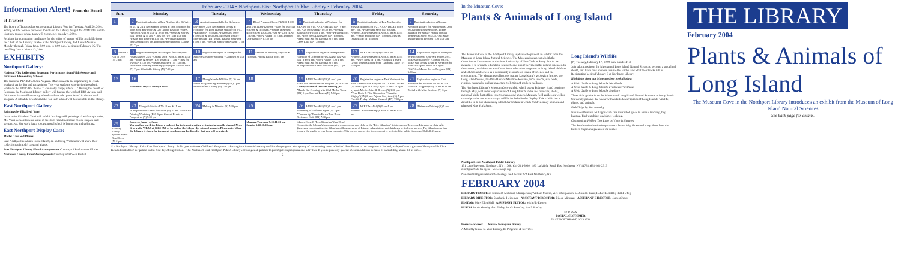Information Alert! From the Board of Trustees
The Board of Trustees has set the annual Library Vote for Tuesday, April 20, 2004. Voting will be for two purposes: to vote on the Library budget for 2004/2005 and to elect one trustee whose term will commence on July 1, 2004.
Petitions for nominating candidates for the office of trustee will be available from the Clerk of the Library Trustee at the Northport Library, 151 Laurel Avenue, Monday through Friday from 9:00 a.m. to 4:00 p.m., beginning February 25. The last filing date is March 12, 2004.
EXHIBITS
Northport Gallery:
National PTA Reflections Program: Participants from Fifth Avenue and Dickinson Elementary Schools
The National PTA Reflections Program offers students the opportunity to create works of art for fun and recognition. This year students were invited to submit works on the 2003/2004 theme: "I can really happy when . . ." During the month of February, the Northport Library gallery will feature the work of Fifth Avenue and Dickinson Avenue Elementary school students who participated in the national program. A schedule of exhibit dates for each school will be available in the library.
East Northport Gallery
Paintings by Elizabeth Yaari
Local artist Elizabeth Yaari will exhibit her large-silk paintings. A self-taught artist, Ms. Yaari demonstrates a sense of freedom from traditional colors, shapes, and perspective. Her work has a joyous appeal which is humorous and uplifting.
East Northport Display Case:
Model Cars and Planes
East Northport residents Russell Kraft, Jr. and Greg Woltmann will share their collections of model cars and planes.
East Northport Library Floral Arrangements Courtesy of Beckmann's Florist
Northport Library Floral Arrangements Courtesy of Flower Basket
| February 2004 • Northport-East Northport Public Library • February 2004 | | | | | | |
| Sun. | Monday | Tuesday | Wednesday | Thursday | Friday | Saturday |
| 1 | 2 Registration begins at East Northport for Sit/Alive on 2/7 & 2/14; Registration begins at East Northport for Teen Book Reviewers & Get Caught Reading Posters. *On My Own (N) 9:30 & 10:30 am. *Songs & Stories (EN) 10 am & 11 am. *Tales for Two (EN) 1:30 pm. *Pisano and More (N) 1:30 pm. *Porcelain Painting Workshop (EN) 6 pm. Introduction to Outlook Express (N) 7 pm | 3 Applications available for Defensive Driving on 2/28. Registration begins at Northport for Long Island's Wildlife on 2/17. *Laptime (N) 9:30 am. *Pisano and More (EN) 9:30 & 10:30 am. Microsoft Word—Intermediate (EN) 10 am. Pajama Storytime (EN) 7 pm. *Book & Sandwich (N/wrap) 7 pm | 4 Blood Pressure Check (N) 9:30-10:30 am (EN) 11 am-12 noon. *Tales for Two (N) 9:30 am & 10:30 am. *Stories in Motion (EN) 9:30 & 10:30 am. *On My Own (EN) 1:30 pm. *Story Parade (N) 4 pm. Internet User Group (N) 7:30 pm | 5 Registration begins at Northport for Sit/Alive on 2/19. AARP Tax-Aid (EN) 9 am-1 pm. *On My Own (EN) 9:30 am. *Book & Sandwich (N/wrap) 1 pm. *Story Parade (EN) 4 pm. *Teen Book Discussion (EN) 6:30 pm. *Basic First Aid for Parents (N) 7 pm. Teen Chess Club (EN) 7:30 pm | 6 Registration begins at East Northport for Musical Muppets on 2/21. AARP Tax-Aid (N) 9 am-1 pm. *Pisano and More (N) 9:30 am. *Parent/Child Workshop (EN) 9:30 am & 10:45 am. *Pisano and More (EN) 1:30 pm. Movies (Seabiscuit) (N) 1:30 pm | 7 Registration begins at 9 am at Northport Library for Preschoolers' Door to Learning spring sessions. Tickets available for Sunday Family Special: Stone Road Show on 3/28. *Sit/Alive Mature Driver Program (EN) 9:30 am |
| 8 *When I Fall in Love (N) 2 pm | 9 Registration begins at Northport for Computer First Grade on 2/25. *On My Own (N) 9:30 am & 10:30 am. *Songs & Stories (EN) 10 am & 11 am. *Tales for Two (EN) 1:30 pm. *Pisano and More (N) 1:30 pm. *Porcelain Painting Workshop (EN) 6 pm. *Novel Ideas (N) 7 pm. Charitable Giving (N) 7:30 pm | 10 Registration begins at Northport for Support Group for Siblings. *Laptime (N) 9:30 am | 11 *Stories in Motion (EN) 9:30 & 10:30 am. *Story Parade (N) 4 pm | 12 Registration begins at Northport for Parenting of Different Styles. AARP Tax-Aid (EN) 9 am-1 pm. *Story Parade (EN) 4 pm. *Basic First Aid for Parents (N) 7 pm. *Computer First Grade for Adults (EN) 7 pm | 13 AARP Tax-Aid (N) 9 am-1 pm. *Parent/Child Workshop (EN) 9:30 am & 10:45 am. *Novel Ideas (N) 1 pm. *Tuesday Theatre Group presents scenes from "California Suite" (N) 7:30 pm | 14 Registration begins at Northport for Recreational Read-A-Thon on 2/24. Tickets available for "Coastal" on 3/5. Ticket sale begins 10 am at Northport for Book-A-Trip to "Snow in August". *Sit/Alive Mature Driver Program (EN) 9:30 am |
| 15 | 16 Presidents' Day—Library Closed | 17 *Long Island's Wildlife (N) 10 am. *Teen Scrapbooking Workshop (EN) 7 pm. Friends of the Library (N) 7:30 pm | 18 | 19 AARP Tax-Aid (EN) 9 am-1 pm. *Sit/Alive Mature Driver Program (N) 9:30 am. Library Board of Trustees Meeting (N) . *Hands On: Cooking with Chef Mo for Teens (EN) 6 pm. Internet Basics (N) 7:30 pm | 20 Registration begins at East Northport for Teen Visit to Alvin Ailey on 3/11. AARP Tax-Aid (N) 9 am-1 pm. HICAP (EN) 9:15 am-12:15 pm by appt. Movie: Alive & Brown (N) 1:30 pm. *Teen Book & Film Discussion "Freak the Mighty" (EN) 2 pm. Pajama Storytime (N) 7 pm. Fireside Friday: Melissa Maxwell (EN) 7:30 pm | 21 Registration begins at East Northport for Sit/Alive on 3/6 & 3/13. *Musical Muppets (EN) 10 am & 11 am. Recital with Mike Sessions (N) 3 pm |
| 22 | 23 *Songs & Stories (EN) 10 am & 11 am. *Computer First Grade for Adults (N) 10 am. *Porcelain Painting Workshop (EN) 6 pm. Current Events in Perspective (N) 7:30 pm | 24 Makeup in Minutes (N) 7:30 pm | 25 | 26 AARP Tax-Aid (EN) 9 am-1 pm. *Parenting of Different Styles (N) 7 pm. *Thumbs Up/Thumbs Down Teen Book Reviewers Club (EN) 7:30 pm | 27 AARP Tax-Aid (N) 9 am-1 pm. *Parent/Child Workshop (EN) 9:30 am & 10:45 am | 28 *Defensive Driving (N) 9 am |
| 29 *Sunday Family Special: Space Road Show (N) 2 pm | Snow . . . Snow . . . Snow You can find out if the Library is closed for inclement weather by tuning in to cable channel News 12 or radio WBAB at 102.3 FM, or by calling the Library for a taped message. Please note: When the Library is closed for inclement weather, overdue fines for that day will be waived. | | Monday-Thursday 9:00-11:00 pm Sunday 5:00-11:00 pm | Library Closed? "Live Librarian" Can Help! Connect to the Library's homepage at www.nenpl.org and click on the "Live Librarian" link to reach a Reference Librarian on duty. After discussing your question, the Librarian will use an array of Internet subscriptions and databases to find your answer. The Librarian can then forward the results to your home computer. This one-on-one service is a cooperative project of the public libraries of Suffolk County. | | |
N = Northport Library EN = East Northport Library Italic type indicates Children's Programs *Pre-registration or tickets required for this program. Occupancy of our meeting room is limited. Enrollment in our programs is limited, with preference given to library card holders. Tickets limited to 2 per patron on the first day of registration. The Northport-East Northport Public Library encourages all patrons to participate in programs and activities. If you require any special accommodations because of a disability, please let us know.
- 6 -
In the Museum Cove:
Plants & Animals of Long Island
The Museum Cove at the Northport Library is pleased to present an exhibit from the Museum of Long Island Natural Sciences. The Museum is associated with the Geosciences Department at the State University of New York at Stony Brook. Its mission is to promote education, research, and public service in the natural sciences. In this context, the Museum provides science education programs to Long Island children and schools and serves as a community resource on issues of science and the environment. The Museum's collections feature Long Island's geological history, the Long Island Sound, the Pine Barrens Maritime Reserve, local insects, sea, birds, reptiles, mammals, and an important collection of modern molluscs.
The Northport Library's Museum Cove exhibit, which opens February 2 and continues through May, will include specimens of Long Island's rocks and minerals, shells, mounted birds, butterflies, insects, maps, and posters. Museum field guides, as well as related puzzles and science toys, will be included in the display. This exhibit has a direct tie-in to our elementary school curriculum in which children study animals and plants of New York State.
Long Island's Wildlife
(N) Tuesday, February 17, 10:00 a.m. Grades K-3
Join educators from the Museum of Long Island Natural Sciences, become a woodland sleuth, and learn how animals survive the winter and what their tracks tell us. Registration begins February 3 at Northport Library.
Highlights from our Museum Cove book display:
A Field Guide to Long Island's Woodlands
A Field Guide to Long Island's Freshwater Wetlands
A Field Guide to Long Island's Seashore
These field guides from the Museum of Long Island Natural Sciences at Stony Brook University provide the reader with detailed descriptions of Long Island's wildlife, plants, and animals.
Field Trips by Jim Arnosky
Nature-enthusiasts will appreciate this illustrated guide to animal tracking, bug hunting, bird-watching, and shore walking.
Chipmunk at Hollow Tree Lane by Victoria Sherrow
The Smithsonian Institution presents a beautifully illustrated story about how the Eastern chipmunk prepares for winter.
Northport-East Northport Public Library
151 Laurel Avenue, Northport, NY 11768, 631-261-6930 185 Larkfield Road, East Northport, NY 11731, 631-261-2313
nenpl@suffolk.lib.ny.us www.nenpl.org
Non-Profit Organization U.S. Postage Paid Permit #79 East Northport, NY
FEBRUARY 2004
LIBRARY TRUSTEES Elizabeth McCloat, Chairperson; William Martin, Vice Chairperson; C. Jeanette Caro; Robert E. Little; Ruth Hefley
LIBRARY DIRECTOR: Stephanie Heineman ASSISTANT DIRECTOR: Eileen Minogue ASSISTANT DIRECTOR: James Olney
EDITOR: MaryEllen Hall ASSISTANT EDITOR: Michelle Epstein
HOURS 9 to 9 Monday thru Friday, 9 to 5 Saturday, 1 to 5 Sunday
ECR SWS
POSTAL CUSTOMER
EAST NORTHPORT, NY 11731
Preserve a forest . . . borrow from your library.
A Monthly Guide to Your Library, Its Programs & Services
THE LIBRARY
February 2004
Plants & Animals of Long Island
The Museum Cove in the Northport Library introduces an exhibit from the Museum of Long Island Natural Sciences
See back page for details.